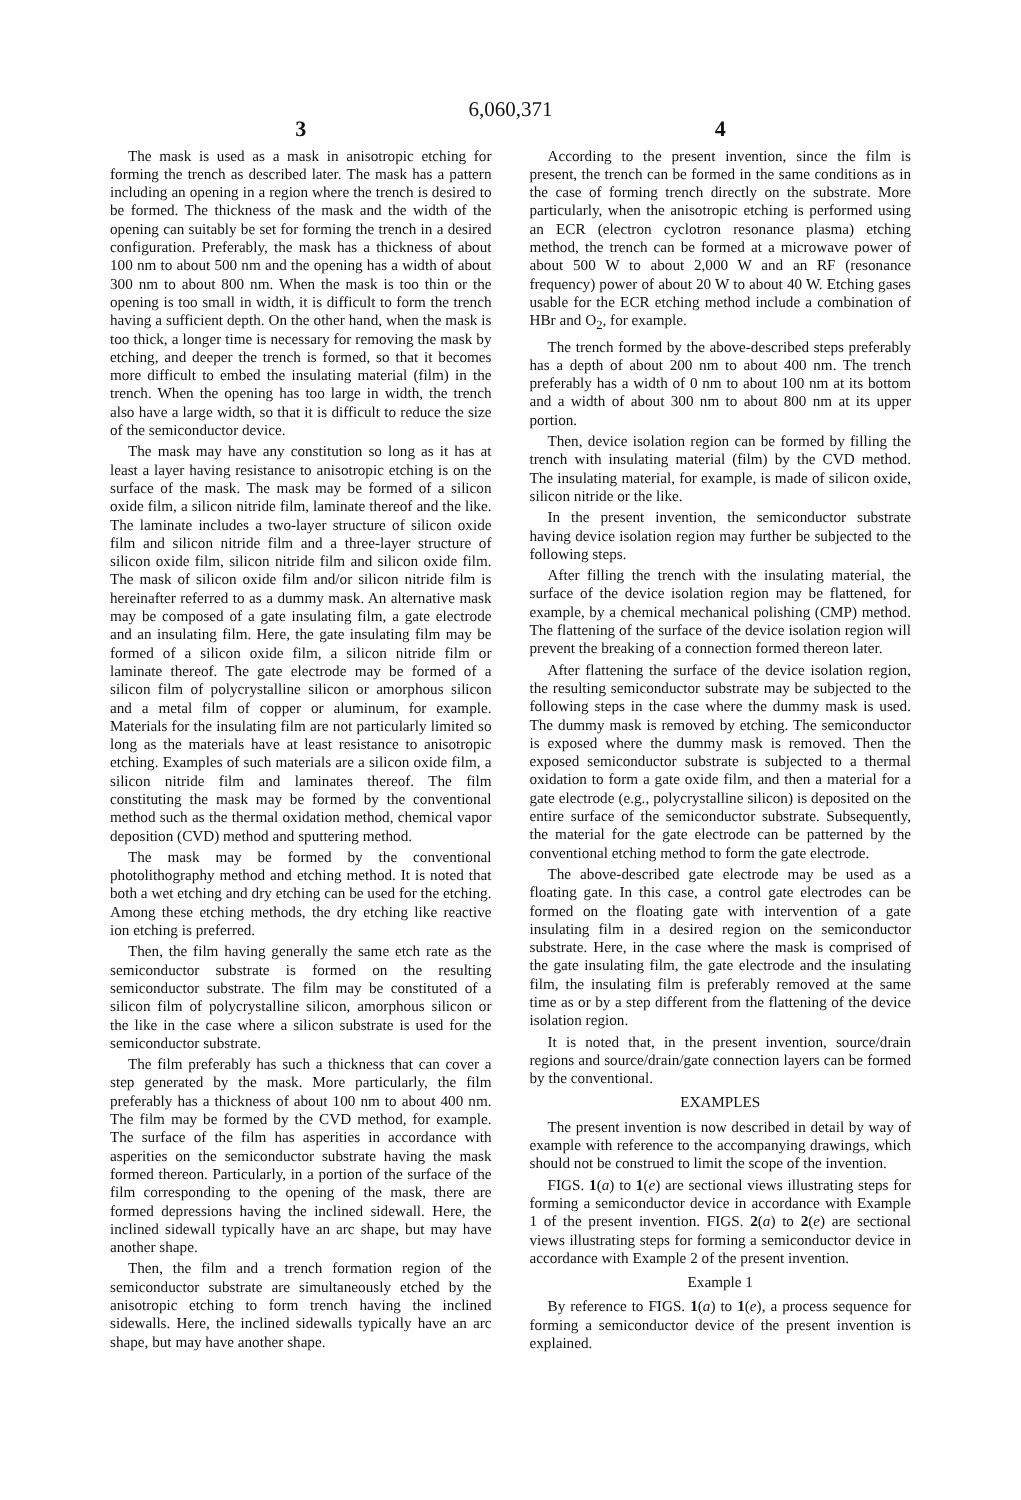6,060,371
3
The mask is used as a mask in anisotropic etching for forming the trench as described later. The mask has a pattern including an opening in a region where the trench is desired to be formed. The thickness of the mask and the width of the opening can suitably be set for forming the trench in a desired configuration. Preferably, the mask has a thickness of about 100 nm to about 500 nm and the opening has a width of about 300 nm to about 800 nm. When the mask is too thin or the opening is too small in width, it is difficult to form the trench having a sufficient depth. On the other hand, when the mask is too thick, a longer time is necessary for removing the mask by etching, and deeper the trench is formed, so that it becomes more difficult to embed the insulating material (film) in the trench. When the opening has too large in width, the trench also have a large width, so that it is difficult to reduce the size of the semiconductor device.
The mask may have any constitution so long as it has at least a layer having resistance to anisotropic etching is on the surface of the mask. The mask may be formed of a silicon oxide film, a silicon nitride film, laminate thereof and the like. The laminate includes a two-layer structure of silicon oxide film and silicon nitride film and a three-layer structure of silicon oxide film, silicon nitride film and silicon oxide film. The mask of silicon oxide film and/or silicon nitride film is hereinafter referred to as a dummy mask. An alternative mask may be composed of a gate insulating film, a gate electrode and an insulating film. Here, the gate insulating film may be formed of a silicon oxide film, a silicon nitride film or laminate thereof. The gate electrode may be formed of a silicon film of polycrystalline silicon or amorphous silicon and a metal film of copper or aluminum, for example. Materials for the insulating film are not particularly limited so long as the materials have at least resistance to anisotropic etching. Examples of such materials are a silicon oxide film, a silicon nitride film and laminates thereof. The film constituting the mask may be formed by the conventional method such as the thermal oxidation method, chemical vapor deposition (CVD) method and sputtering method.
The mask may be formed by the conventional photolithography method and etching method. It is noted that both a wet etching and dry etching can be used for the etching. Among these etching methods, the dry etching like reactive ion etching is preferred.
Then, the film having generally the same etch rate as the semiconductor substrate is formed on the resulting semiconductor substrate. The film may be constituted of a silicon film of polycrystalline silicon, amorphous silicon or the like in the case where a silicon substrate is used for the semiconductor substrate.
The film preferably has such a thickness that can cover a step generated by the mask. More particularly, the film preferably has a thickness of about 100 nm to about 400 nm. The film may be formed by the CVD method, for example. The surface of the film has asperities in accordance with asperities on the semiconductor substrate having the mask formed thereon. Particularly, in a portion of the surface of the film corresponding to the opening of the mask, there are formed depressions having the inclined sidewall. Here, the inclined sidewall typically have an arc shape, but may have another shape.
Then, the film and a trench formation region of the semiconductor substrate are simultaneously etched by the anisotropic etching to form trench having the inclined sidewalls. Here, the inclined sidewalls typically have an arc shape, but may have another shape.
4
According to the present invention, since the film is present, the trench can be formed in the same conditions as in the case of forming trench directly on the substrate. More particularly, when the anisotropic etching is performed using an ECR (electron cyclotron resonance plasma) etching method, the trench can be formed at a microwave power of about 500 W to about 2,000 W and an RF (resonance frequency) power of about 20 W to about 40 W. Etching gases usable for the ECR etching method include a combination of HBr and O<sub>2</sub>, for example.
The trench formed by the above-described steps preferably has a depth of about 200 nm to about 400 nm. The trench preferably has a width of 0 nm to about 100 nm at its bottom and a width of about 300 nm to about 800 nm at its upper portion.
Then, device isolation region can be formed by filling the trench with insulating material (film) by the CVD method. The insulating material, for example, is made of silicon oxide, silicon nitride or the like.
In the present invention, the semiconductor substrate having device isolation region may further be subjected to the following steps.
After filling the trench with the insulating material, the surface of the device isolation region may be flattened, for example, by a chemical mechanical polishing (CMP) method. The flattening of the surface of the device isolation region will prevent the breaking of a connection formed thereon later.
After flattening the surface of the device isolation region, the resulting semiconductor substrate may be subjected to the following steps in the case where the dummy mask is used. The dummy mask is removed by etching. The semiconductor is exposed where the dummy mask is removed. Then the exposed semiconductor substrate is subjected to a thermal oxidation to form a gate oxide film, and then a material for a gate electrode (e.g., polycrystalline silicon) is deposited on the entire surface of the semiconductor substrate. Subsequently, the material for the gate electrode can be patterned by the conventional etching method to form the gate electrode.
The above-described gate electrode may be used as a floating gate. In this case, a control gate electrodes can be formed on the floating gate with intervention of a gate insulating film in a desired region on the semiconductor substrate. Here, in the case where the mask is comprised of the gate insulating film, the gate electrode and the insulating film, the insulating film is preferably removed at the same time as or by a step different from the flattening of the device isolation region.
It is noted that, in the present invention, source/drain regions and source/drain/gate connection layers can be formed by the conventional.
EXAMPLES
The present invention is now described in detail by way of example with reference to the accompanying drawings, which should not be construed to limit the scope of the invention.
FIGS. 1(a) to 1(e) are sectional views illustrating steps for forming a semiconductor device in accordance with Example 1 of the present invention. FIGS. 2(a) to 2(e) are sectional views illustrating steps for forming a semiconductor device in accordance with Example 2 of the present invention.
Example 1
By reference to FIGS. 1(a) to 1(e), a process sequence for forming a semiconductor device of the present invention is explained.